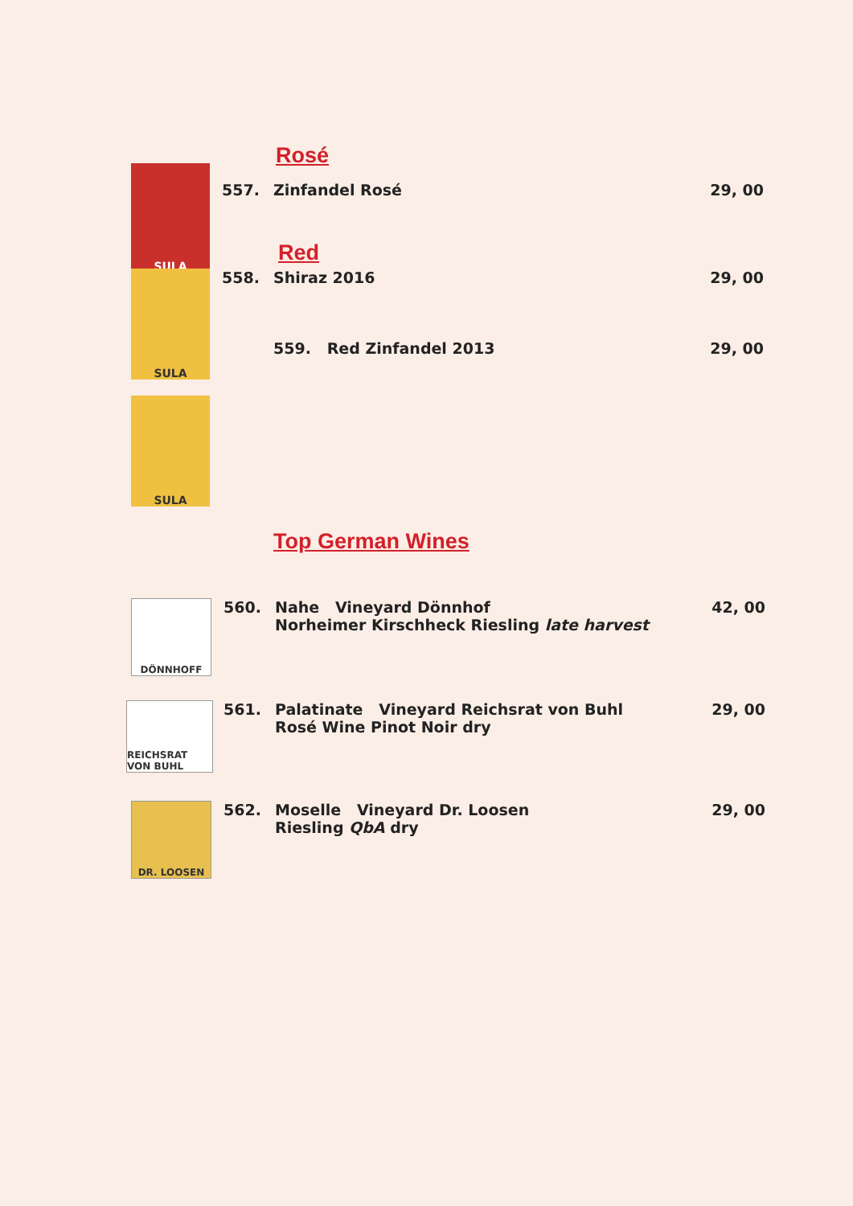Rosé
SULA
557. Zinfandel Rosé 29, 00
Red
SULA
558. Shiraz 2016
559. Red Zinfandel 2013
29, 00
29, 00
SULA
Top German Wines
DÖNNHOFF
560. Nahe Vineyard Dönnhof
Norheimer Kirschheck Riesling late harvest
42, 00
REICHSRAT VON BUHL
561. Palatinate Vineyard Reichsrat von Buhl
Rosé Wine Pinot Noir dry
29, 00
DR. LOOSEN
562. Moselle Vineyard Dr. Loosen
Riesling QbA dry
29, 00